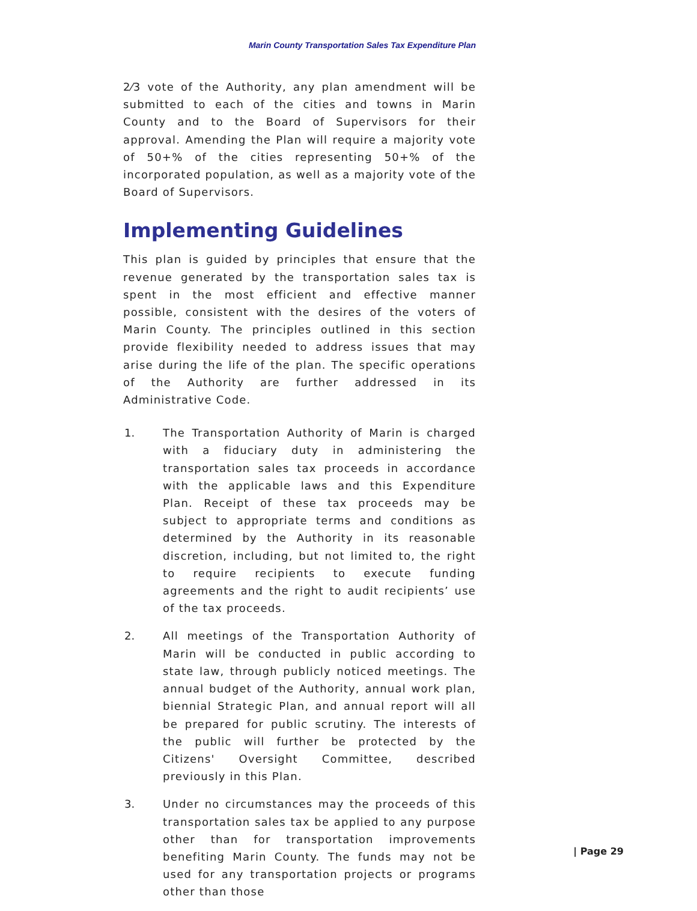Marin County Transportation Sales Tax Expenditure Plan
2⁄3 vote of the Authority, any plan amendment will be submitted to each of the cities and towns in Marin County and to the Board of Supervisors for their approval. Amending the Plan will require a majority vote of 50+% of the cities representing 50+% of the incorporated population, as well as a majority vote of the Board of Supervisors.
Implementing Guidelines
This plan is guided by principles that ensure that the revenue generated by the transportation sales tax is spent in the most efficient and effective manner possible, consistent with the desires of the voters of Marin County. The principles outlined in this section provide flexibility needed to address issues that may arise during the life of the plan. The specific operations of the Authority are further addressed in its Administrative Code.
1. The Transportation Authority of Marin is charged with a fiduciary duty in administering the transportation sales tax proceeds in accordance with the applicable laws and this Expenditure Plan. Receipt of these tax proceeds may be subject to appropriate terms and conditions as determined by the Authority in its reasonable discretion, including, but not limited to, the right to require recipients to execute funding agreements and the right to audit recipients’ use of the tax proceeds.
2. All meetings of the Transportation Authority of Marin will be conducted in public according to state law, through publicly noticed meetings. The annual budget of the Authority, annual work plan, biennial Strategic Plan, and annual report will all be prepared for public scrutiny. The interests of the public will further be protected by the Citizens' Oversight Committee, described previously in this Plan.
3. Under no circumstances may the proceeds of this transportation sales tax be applied to any purpose other than for transportation improvements benefiting Marin County. The funds may not be used for any transportation projects or programs other than those
| Page 29